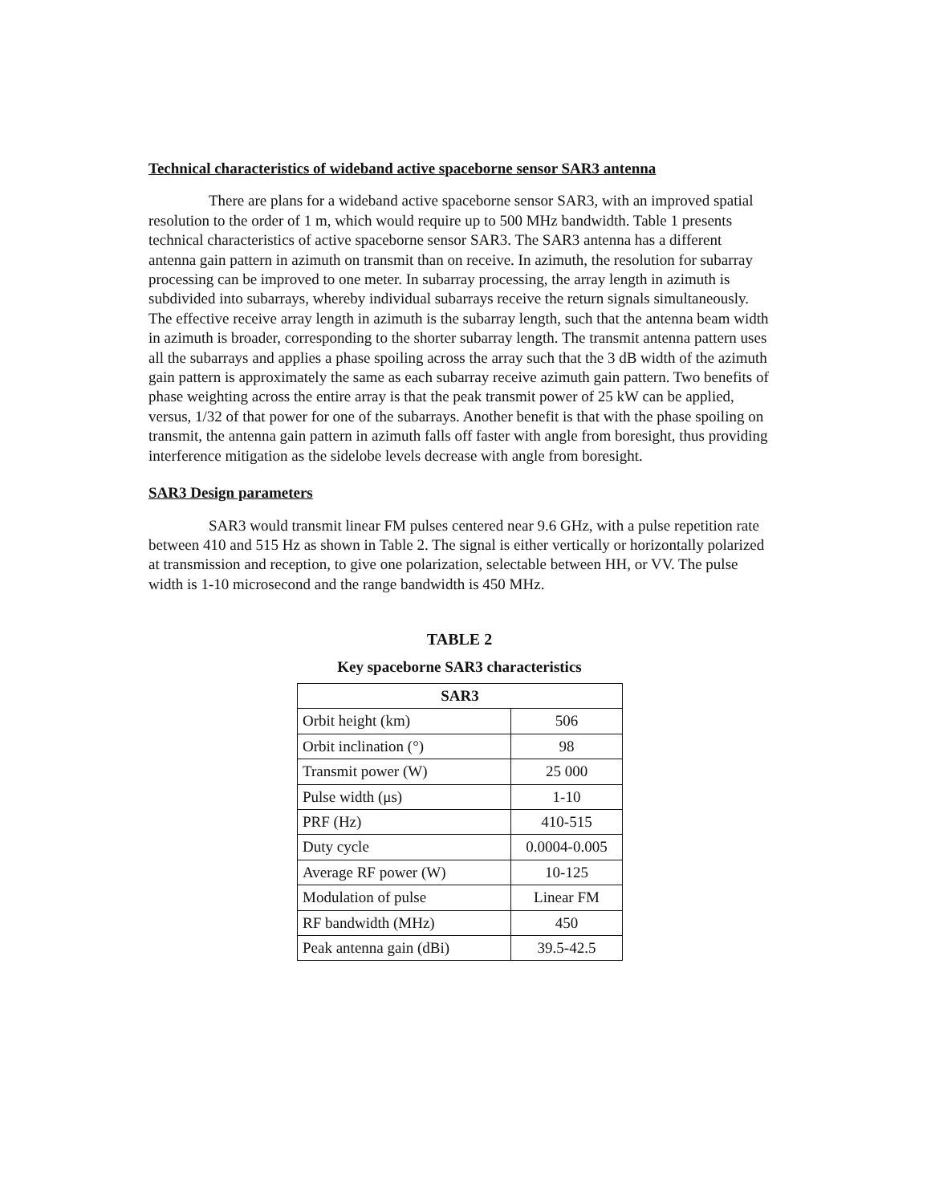Technical characteristics of wideband active spaceborne sensor SAR3 antenna
There are plans for a wideband active spaceborne sensor SAR3, with an improved spatial resolution to the order of 1 m, which would require up to 500 MHz bandwidth. Table 1 presents technical characteristics of active spaceborne sensor SAR3. The SAR3 antenna has a different antenna gain pattern in azimuth on transmit than on receive. In azimuth, the resolution for subarray processing can be improved to one meter. In subarray processing, the array length in azimuth is subdivided into subarrays, whereby individual subarrays receive the return signals simultaneously. The effective receive array length in azimuth is the subarray length, such that the antenna beam width in azimuth is broader, corresponding to the shorter subarray length. The transmit antenna pattern uses all the subarrays and applies a phase spoiling across the array such that the 3 dB width of the azimuth gain pattern is approximately the same as each subarray receive azimuth gain pattern. Two benefits of phase weighting across the entire array is that the peak transmit power of 25 kW can be applied, versus, 1/32 of that power for one of the subarrays. Another benefit is that with the phase spoiling on transmit, the antenna gain pattern in azimuth falls off faster with angle from boresight, thus providing interference mitigation as the sidelobe levels decrease with angle from boresight.
SAR3 Design parameters
SAR3 would transmit linear FM pulses centered near 9.6 GHz, with a pulse repetition rate between 410 and 515 Hz as shown in Table 2. The signal is either vertically or horizontally polarized at transmission and reception, to give one polarization, selectable between HH, or VV. The pulse width is 1-10 microsecond and the range bandwidth is 450 MHz.
TABLE 2
Key spaceborne SAR3 characteristics
| SAR3 | |
| --- | --- |
| Orbit height (km) | 506 |
| Orbit inclination (°) | 98 |
| Transmit power (W) | 25 000 |
| Pulse width (μs) | 1-10 |
| PRF (Hz) | 410-515 |
| Duty cycle | 0.0004-0.005 |
| Average RF power (W) | 10-125 |
| Modulation of pulse | Linear FM |
| RF bandwidth (MHz) | 450 |
| Peak antenna gain (dBi) | 39.5-42.5 |